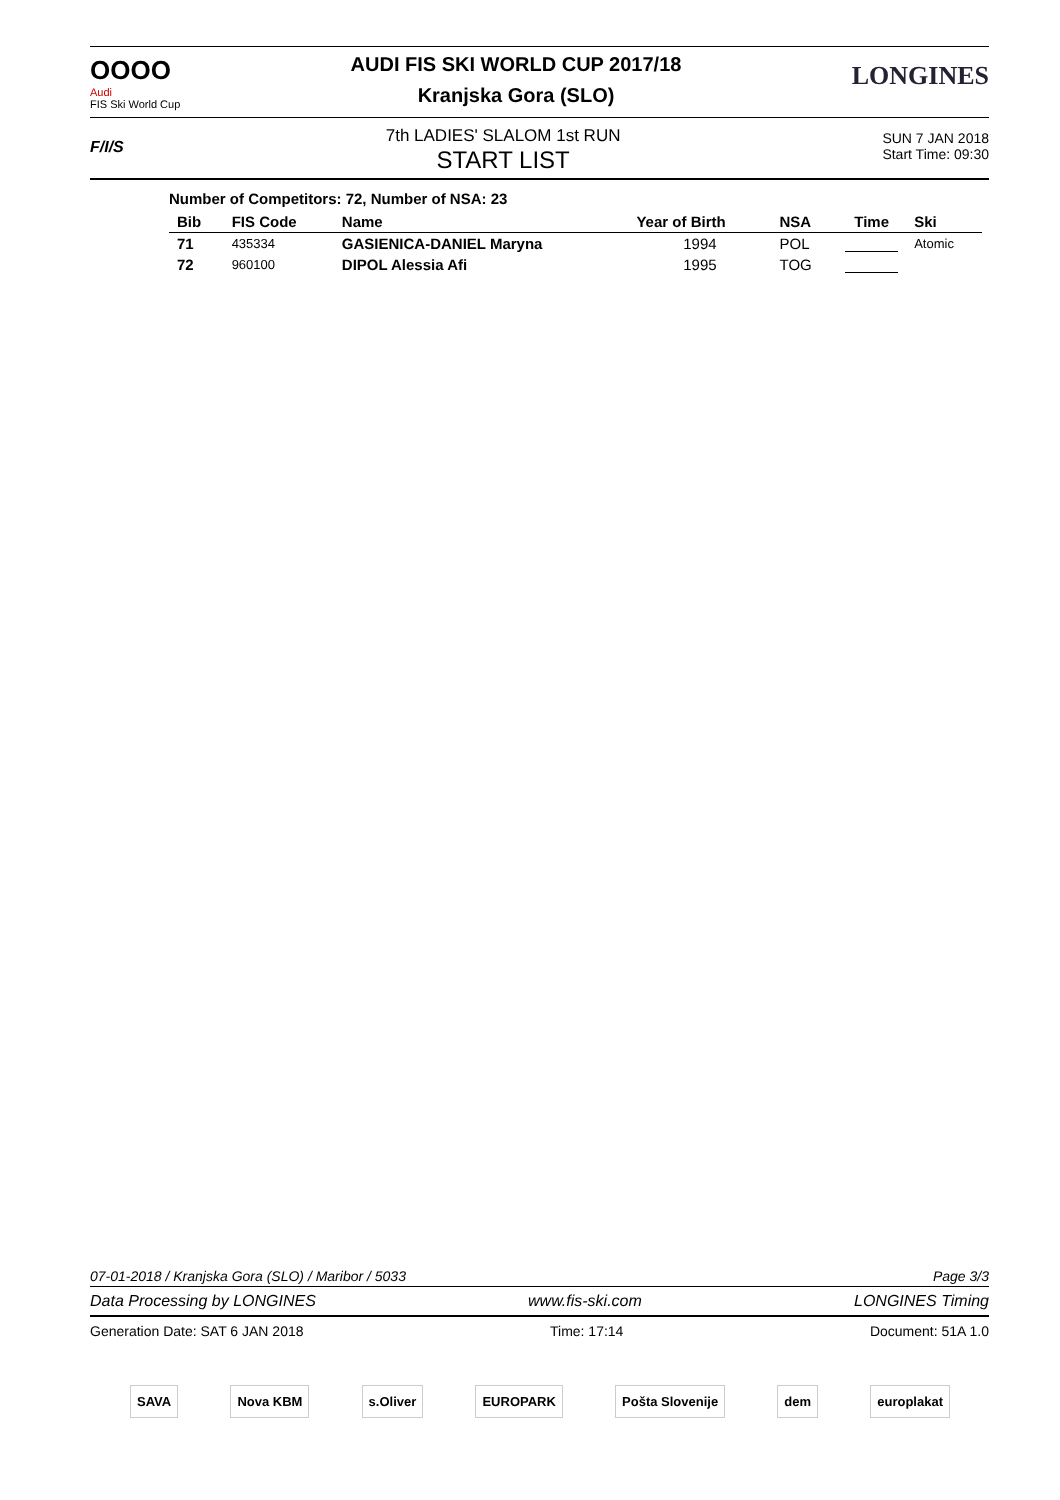OOOO
Audi
FIS Ski World Cup
AUDI FIS SKI WORLD CUP 2017/18
Kranjska Gora (SLO)
LONGINES
F/I/S
7th LADIES' SLALOM 1st RUN
START LIST
SUN 7 JAN 2018
Start Time: 09:30
Number of Competitors: 72, Number of NSA: 23
| Bib | FIS Code | Name | Year of Birth | NSA | Time | Ski |
| --- | --- | --- | --- | --- | --- | --- |
| 71 | 435334 | GASIENICA-DANIEL Maryna | 1994 | POL | | Atomic |
| 72 | 960100 | DIPOL Alessia Afi | 1995 | TOG | | |
07-01-2018 / Kranjska Gora (SLO) / Maribor / 5033 Page 3/3
Data Processing by LONGINES www.fis-ski.com LONGINES Timing
Generation Date: SAT 6 JAN 2018 Time: 17:14 Document: 51A 1.0
SAVA Nova KBM s.Oliver EUROPARK Pošta Slovenije dem europlakat